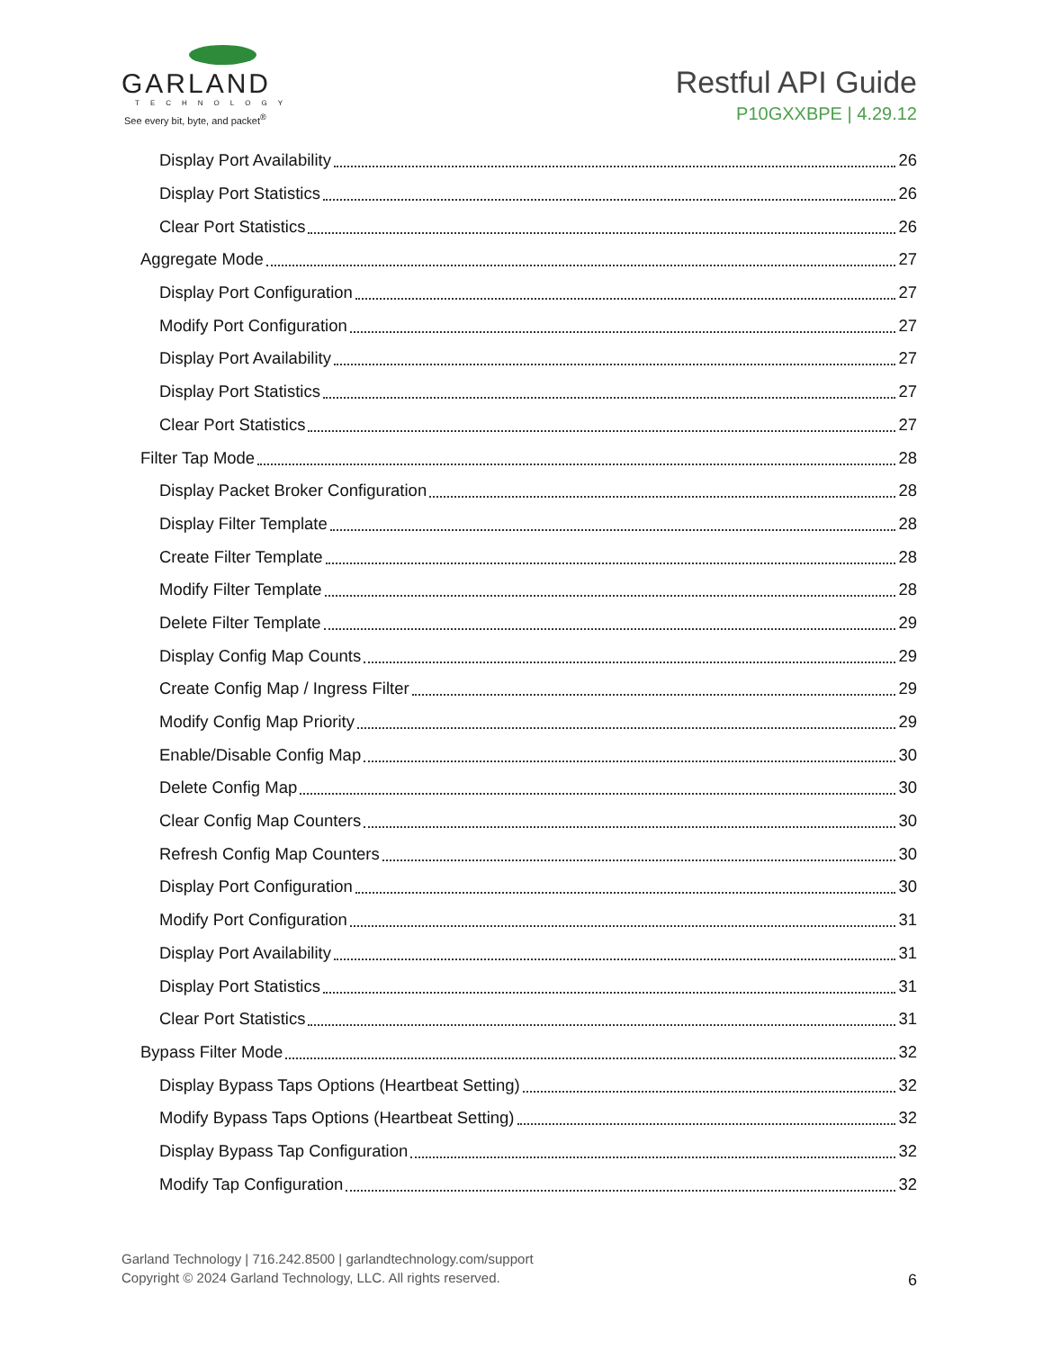GARLAND
TECHNOLOGY
See every bit, byte, and packet<sup>®</sup>
Restful API Guide
P10GXXBPE | 4.29.12
Display Port Availability 26
Display Port Statistics 26
Clear Port Statistics 26
Aggregate Mode 27
Display Port Configuration 27
Modify Port Configuration 27
Display Port Availability 27
Display Port Statistics 27
Clear Port Statistics 27
Filter Tap Mode 28
Display Packet Broker Configuration 28
Display Filter Template 28
Create Filter Template 28
Modify Filter Template 28
Delete Filter Template 29
Display Config Map Counts 29
Create Config Map / Ingress Filter 29
Modify Config Map Priority 29
Enable/Disable Config Map 30
Delete Config Map 30
Clear Config Map Counters 30
Refresh Config Map Counters 30
Display Port Configuration 30
Modify Port Configuration 31
Display Port Availability 31
Display Port Statistics 31
Clear Port Statistics 31
Bypass Filter Mode 32
Display Bypass Taps Options (Heartbeat Setting) 32
Modify Bypass Taps Options (Heartbeat Setting) 32
Display Bypass Tap Configuration 32
Modify Tap Configuration 32
Garland Technology | 716.242.8500 | garlandtechnology.com/support
Copyright © 2024 Garland Technology, LLC. All rights reserved.
6